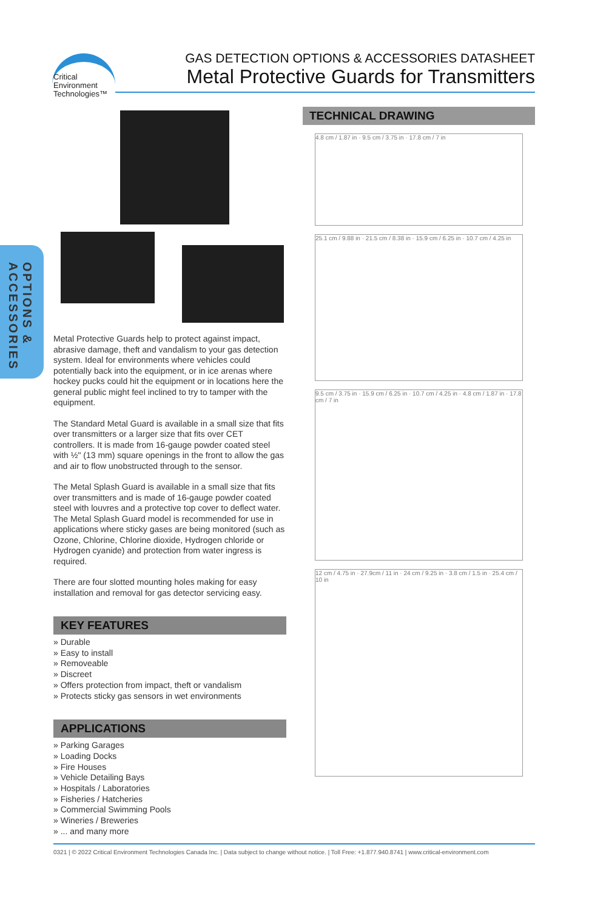Critical
Environment
Technologies™
GAS DETECTION OPTIONS & ACCESSORIES DATASHEET
Metal Protective Guards for Transmitters
OPTIONS & ACCESSORIES
Metal Protective Guards help to protect against impact, abrasive damage, theft and vandalism to your gas detection system. Ideal for environments where vehicles could potentially back into the equipment, or in ice arenas where hockey pucks could hit the equipment or in locations here the general public might feel inclined to try to tamper with the equipment.
The Standard Metal Guard is available in a small size that fits over transmitters or a larger size that fits over CET controllers. It is made from 16-gauge powder coated steel with ½" (13 mm) square openings in the front to allow the gas and air to flow unobstructed through to the sensor.
The Metal Splash Guard is available in a small size that fits over transmitters and is made of 16-gauge powder coated steel with louvres and a protective top cover to deflect water. The Metal Splash Guard model is recommended for use in applications where sticky gases are being monitored (such as Ozone, Chlorine, Chlorine dioxide, Hydrogen chloride or Hydrogen cyanide) and protection from water ingress is required.
There are four slotted mounting holes making for easy installation and removal for gas detector servicing easy.
KEY FEATURES
» Durable
» Easy to install
» Removeable
» Discreet
» Offers protection from impact, theft or vandalism
» Protects sticky gas sensors in wet environments
APPLICATIONS
» Parking Garages
» Loading Docks
» Fire Houses
» Vehicle Detailing Bays
» Hospitals / Laboratories
» Fisheries / Hatcheries
» Commercial Swimming Pools
» Wineries / Breweries
» ... and many more
TECHNICAL DRAWING
4.8 cm / 1.87 in · 9.5 cm / 3.75 in · 17.8 cm / 7 in
25.1 cm / 9.88 in · 21.5 cm / 8.38 in · 15.9 cm / 6.25 in · 10.7 cm / 4.25 in
9.5 cm / 3.75 in · 15.9 cm / 6.25 in · 10.7 cm / 4.25 in · 4.8 cm / 1.87 in · 17.8 cm / 7 in
12 cm / 4.75 in · 27.9cm / 11 in · 24 cm / 9.25 in · 3.8 cm / 1.5 in · 25.4 cm / 10 in
0321 | © 2022 Critical Environment Technologies Canada Inc. | Data subject to change without notice. | Toll Free: +1.877.940.8741 | www.critical-environment.com